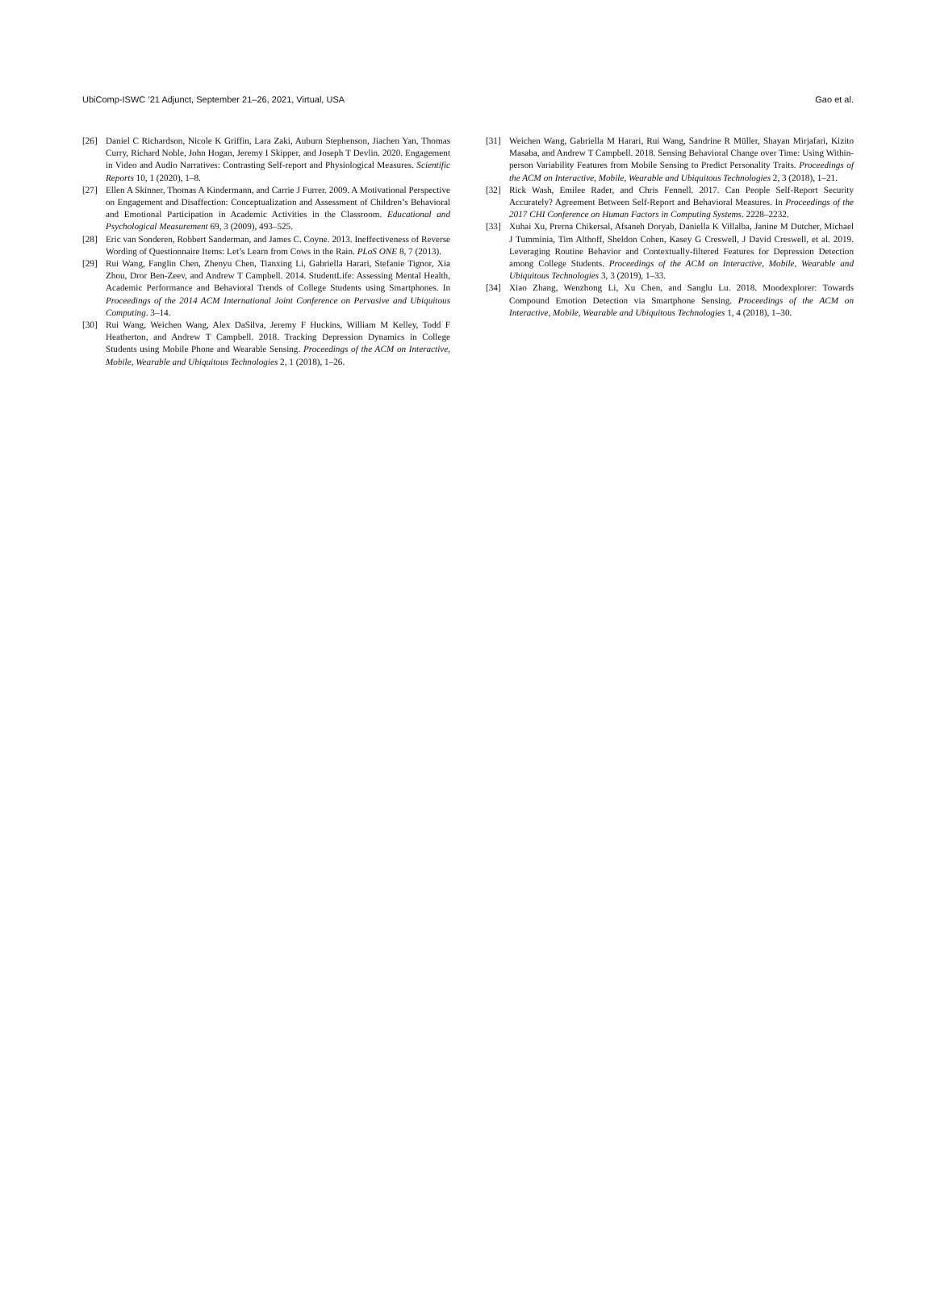UbiComp-ISWC ’21 Adjunct, September 21–26, 2021, Virtual, USA Gao et al.
[26] Daniel C Richardson, Nicole K Griffin, Lara Zaki, Auburn Stephenson, Jiachen Yan, Thomas Curry, Richard Noble, John Hogan, Jeremy I Skipper, and Joseph T Devlin. 2020. Engagement in Video and Audio Narratives: Contrasting Self-report and Physiological Measures. Scientific Reports 10, 1 (2020), 1–8.
[27] Ellen A Skinner, Thomas A Kindermann, and Carrie J Furrer. 2009. A Motivational Perspective on Engagement and Disaffection: Conceptualization and Assessment of Children’s Behavioral and Emotional Participation in Academic Activities in the Classroom. Educational and Psychological Measurement 69, 3 (2009), 493–525.
[28] Eric van Sonderen, Robbert Sanderman, and James C. Coyne. 2013. Ineffectiveness of Reverse Wording of Questionnaire Items: Let’s Learn from Cows in the Rain. PLoS ONE 8, 7 (2013).
[29] Rui Wang, Fanglin Chen, Zhenyu Chen, Tianxing Li, Gabriella Harari, Stefanie Tignor, Xia Zhou, Dror Ben-Zeev, and Andrew T Campbell. 2014. StudentLife: Assessing Mental Health, Academic Performance and Behavioral Trends of College Students using Smartphones. In Proceedings of the 2014 ACM International Joint Conference on Pervasive and Ubiquitous Computing. 3–14.
[30] Rui Wang, Weichen Wang, Alex DaSilva, Jeremy F Huckins, William M Kelley, Todd F Heatherton, and Andrew T Campbell. 2018. Tracking Depression Dynamics in College Students using Mobile Phone and Wearable Sensing. Proceedings of the ACM on Interactive, Mobile, Wearable and Ubiquitous Technologies 2, 1 (2018), 1–26.
[31] Weichen Wang, Gabriella M Harari, Rui Wang, Sandrine R Müller, Shayan Mirjafari, Kizito Masaba, and Andrew T Campbell. 2018. Sensing Behavioral Change over Time: Using Within-person Variability Features from Mobile Sensing to Predict Personality Traits. Proceedings of the ACM on Interactive, Mobile, Wearable and Ubiquitous Technologies 2, 3 (2018), 1–21.
[32] Rick Wash, Emilee Rader, and Chris Fennell. 2017. Can People Self-Report Security Accurately? Agreement Between Self-Report and Behavioral Measures. In Proceedings of the 2017 CHI Conference on Human Factors in Computing Systems. 2228–2232.
[33] Xuhai Xu, Prerna Chikersal, Afsaneh Doryab, Daniella K Villalba, Janine M Dutcher, Michael J Tumminia, Tim Althoff, Sheldon Cohen, Kasey G Creswell, J David Creswell, et al. 2019. Leveraging Routine Behavior and Contextually-filtered Features for Depression Detection among College Students. Proceedings of the ACM on Interactive, Mobile, Wearable and Ubiquitous Technologies 3, 3 (2019), 1–33.
[34] Xiao Zhang, Wenzhong Li, Xu Chen, and Sanglu Lu. 2018. Moodexplorer: Towards Compound Emotion Detection via Smartphone Sensing. Proceedings of the ACM on Interactive, Mobile, Wearable and Ubiquitous Technologies 1, 4 (2018), 1–30.